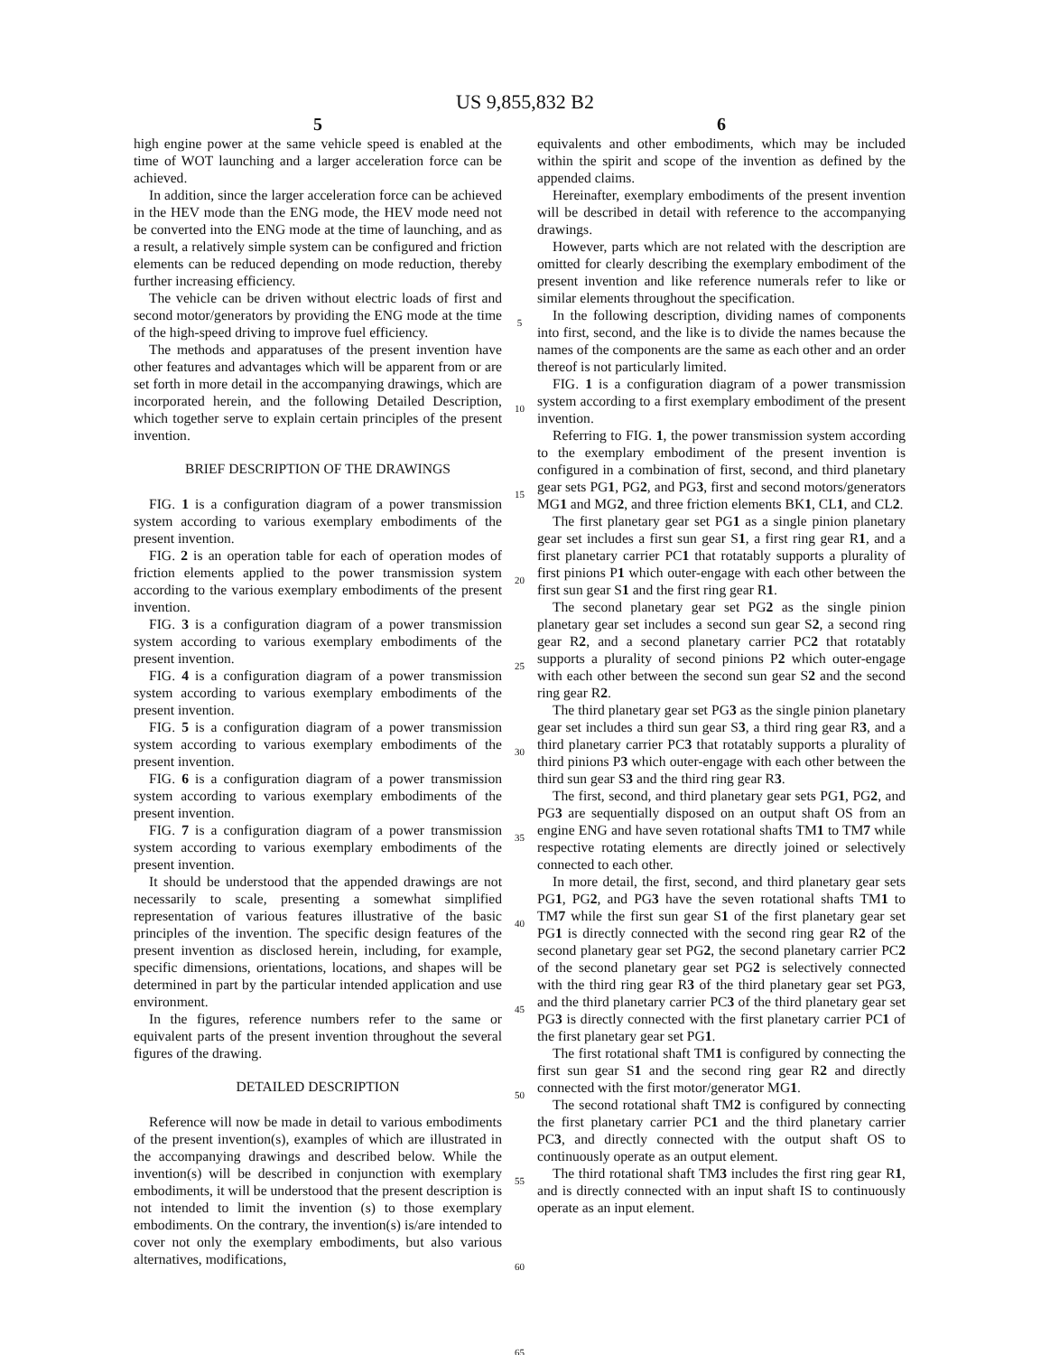US 9,855,832 B2
5
high engine power at the same vehicle speed is enabled at the time of WOT launching and a larger acceleration force can be achieved.
In addition, since the larger acceleration force can be achieved in the HEV mode than the ENG mode, the HEV mode need not be converted into the ENG mode at the time of launching, and as a result, a relatively simple system can be configured and friction elements can be reduced depending on mode reduction, thereby further increasing efficiency.
The vehicle can be driven without electric loads of first and second motor/generators by providing the ENG mode at the time of the high-speed driving to improve fuel efficiency.
The methods and apparatuses of the present invention have other features and advantages which will be apparent from or are set forth in more detail in the accompanying drawings, which are incorporated herein, and the following Detailed Description, which together serve to explain certain principles of the present invention.
BRIEF DESCRIPTION OF THE DRAWINGS
FIG. 1 is a configuration diagram of a power transmission system according to various exemplary embodiments of the present invention.
FIG. 2 is an operation table for each of operation modes of friction elements applied to the power transmission system according to the various exemplary embodiments of the present invention.
FIG. 3 is a configuration diagram of a power transmission system according to various exemplary embodiments of the present invention.
FIG. 4 is a configuration diagram of a power transmission system according to various exemplary embodiments of the present invention.
FIG. 5 is a configuration diagram of a power transmission system according to various exemplary embodiments of the present invention.
FIG. 6 is a configuration diagram of a power transmission system according to various exemplary embodiments of the present invention.
FIG. 7 is a configuration diagram of a power transmission system according to various exemplary embodiments of the present invention.
It should be understood that the appended drawings are not necessarily to scale, presenting a somewhat simplified representation of various features illustrative of the basic principles of the invention. The specific design features of the present invention as disclosed herein, including, for example, specific dimensions, orientations, locations, and shapes will be determined in part by the particular intended application and use environment.
In the figures, reference numbers refer to the same or equivalent parts of the present invention throughout the several figures of the drawing.
DETAILED DESCRIPTION
Reference will now be made in detail to various embodiments of the present invention(s), examples of which are illustrated in the accompanying drawings and described below. While the invention(s) will be described in conjunction with exemplary embodiments, it will be understood that the present description is not intended to limit the invention (s) to those exemplary embodiments. On the contrary, the invention(s) is/are intended to cover not only the exemplary embodiments, but also various alternatives, modifications,
5
10
15
20
25
30
35
40
45
50
55
60
65
6
equivalents and other embodiments, which may be included within the spirit and scope of the invention as defined by the appended claims.
Hereinafter, exemplary embodiments of the present invention will be described in detail with reference to the accompanying drawings.
However, parts which are not related with the description are omitted for clearly describing the exemplary embodiment of the present invention and like reference numerals refer to like or similar elements throughout the specification.
In the following description, dividing names of components into first, second, and the like is to divide the names because the names of the components are the same as each other and an order thereof is not particularly limited.
FIG. 1 is a configuration diagram of a power transmission system according to a first exemplary embodiment of the present invention.
Referring to FIG. 1, the power transmission system according to the exemplary embodiment of the present invention is configured in a combination of first, second, and third planetary gear sets PG1, PG2, and PG3, first and second motors/generators MG1 and MG2, and three friction elements BK1, CL1, and CL2.
The first planetary gear set PG1 as a single pinion planetary gear set includes a first sun gear S1, a first ring gear R1, and a first planetary carrier PC1 that rotatably supports a plurality of first pinions P1 which outer-engage with each other between the first sun gear S1 and the first ring gear R1.
The second planetary gear set PG2 as the single pinion planetary gear set includes a second sun gear S2, a second ring gear R2, and a second planetary carrier PC2 that rotatably supports a plurality of second pinions P2 which outer-engage with each other between the second sun gear S2 and the second ring gear R2.
The third planetary gear set PG3 as the single pinion planetary gear set includes a third sun gear S3, a third ring gear R3, and a third planetary carrier PC3 that rotatably supports a plurality of third pinions P3 which outer-engage with each other between the third sun gear S3 and the third ring gear R3.
The first, second, and third planetary gear sets PG1, PG2, and PG3 are sequentially disposed on an output shaft OS from an engine ENG and have seven rotational shafts TM1 to TM7 while respective rotating elements are directly joined or selectively connected to each other.
In more detail, the first, second, and third planetary gear sets PG1, PG2, and PG3 have the seven rotational shafts TM1 to TM7 while the first sun gear S1 of the first planetary gear set PG1 is directly connected with the second ring gear R2 of the second planetary gear set PG2, the second planetary carrier PC2 of the second planetary gear set PG2 is selectively connected with the third ring gear R3 of the third planetary gear set PG3, and the third planetary carrier PC3 of the third planetary gear set PG3 is directly connected with the first planetary carrier PC1 of the first planetary gear set PG1.
The first rotational shaft TM1 is configured by connecting the first sun gear S1 and the second ring gear R2 and directly connected with the first motor/generator MG1.
The second rotational shaft TM2 is configured by connecting the first planetary carrier PC1 and the third planetary carrier PC3, and directly connected with the output shaft OS to continuously operate as an output element.
The third rotational shaft TM3 includes the first ring gear R1, and is directly connected with an input shaft IS to continuously operate as an input element.